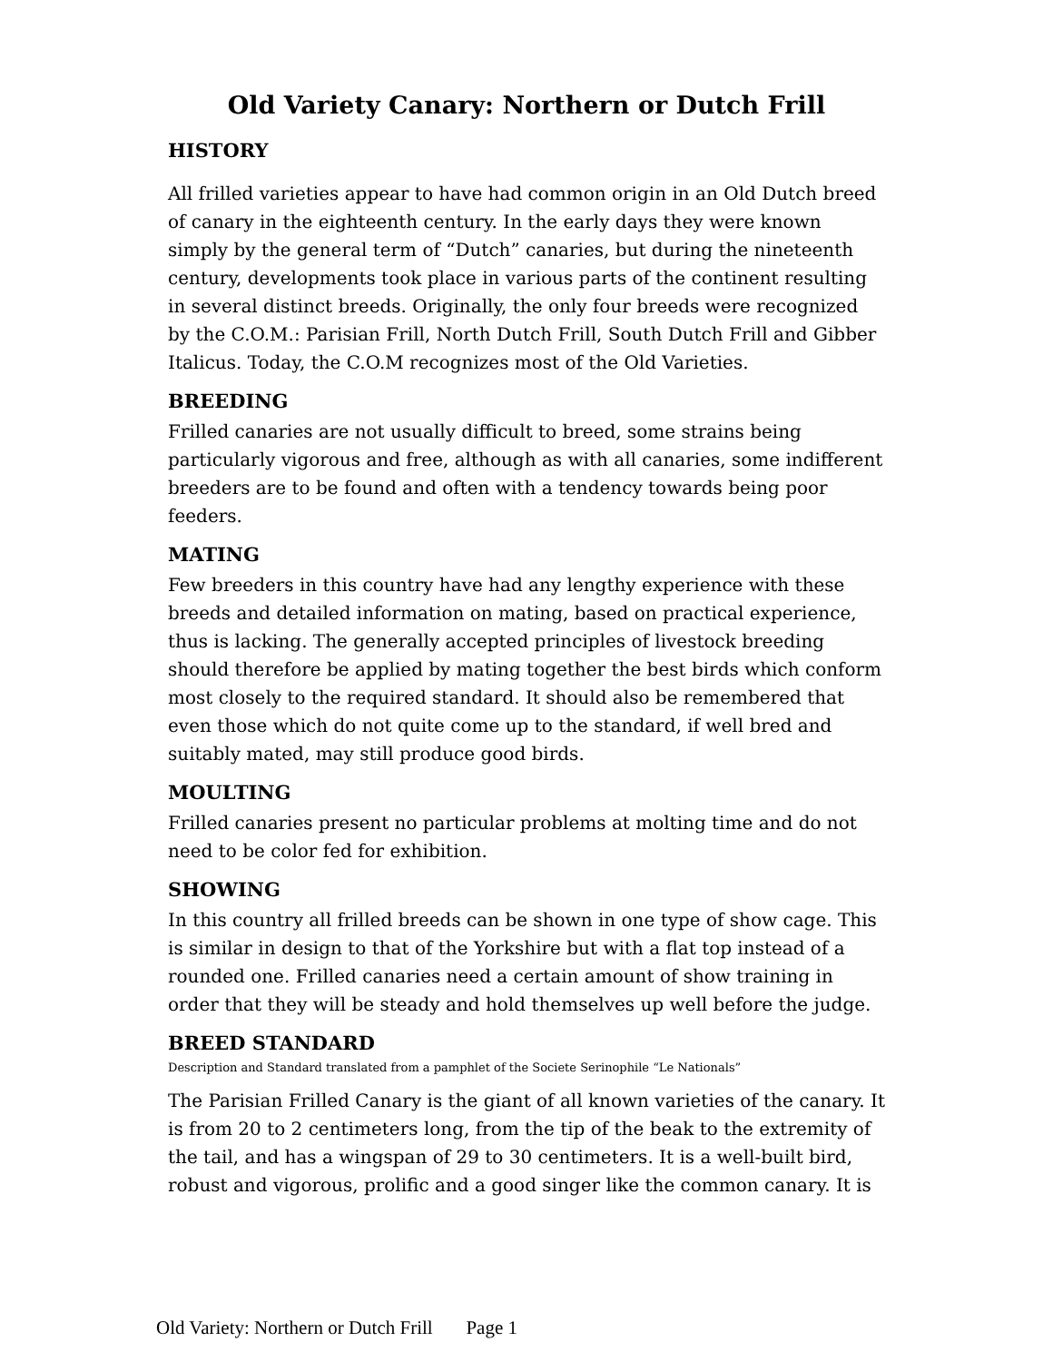Old Variety Canary: Northern or Dutch Frill
HISTORY
All frilled varieties appear to have had common origin in an Old Dutch breed of canary in the eighteenth century. In the early days they were known simply by the general term of “Dutch” canaries, but during the nineteenth century, developments took place in various parts of the continent resulting in several distinct breeds. Originally, the only four breeds were recognized by the C.O.M.: Parisian Frill, North Dutch Frill, South Dutch Frill and Gibber Italicus. Today, the C.O.M recognizes most of the Old Varieties.
BREEDING
Frilled canaries are not usually difficult to breed, some strains being particularly vigorous and free, although as with all canaries, some indifferent breeders are to be found and often with a tendency towards being poor feeders.
MATING
Few breeders in this country have had any lengthy experience with these breeds and detailed information on mating, based on practical experience, thus is lacking. The generally accepted principles of livestock breeding should therefore be applied by mating together the best birds which conform most closely to the required standard. It should also be remembered that even those which do not quite come up to the standard, if well bred and suitably mated, may still produce good birds.
MOULTING
Frilled canaries present no particular problems at molting time and do not need to be color fed for exhibition.
SHOWING
In this country all frilled breeds can be shown in one type of show cage. This is similar in design to that of the Yorkshire but with a flat top instead of a rounded one. Frilled canaries need a certain amount of show training in order that they will be steady and hold themselves up well before the judge.
BREED STANDARD
Description and Standard translated from a pamphlet of the Societe Serinophile “Le Nationals”
The Parisian Frilled Canary is the giant of all known varieties of the canary. It is from 20 to 2 centimeters long, from the tip of the beak to the extremity of the tail, and has a wingspan of 29 to 30 centimeters. It is a well-built bird, robust and vigorous, prolific and a good singer like the common canary. It is
Old Variety: Northern or Dutch Frill Page 1